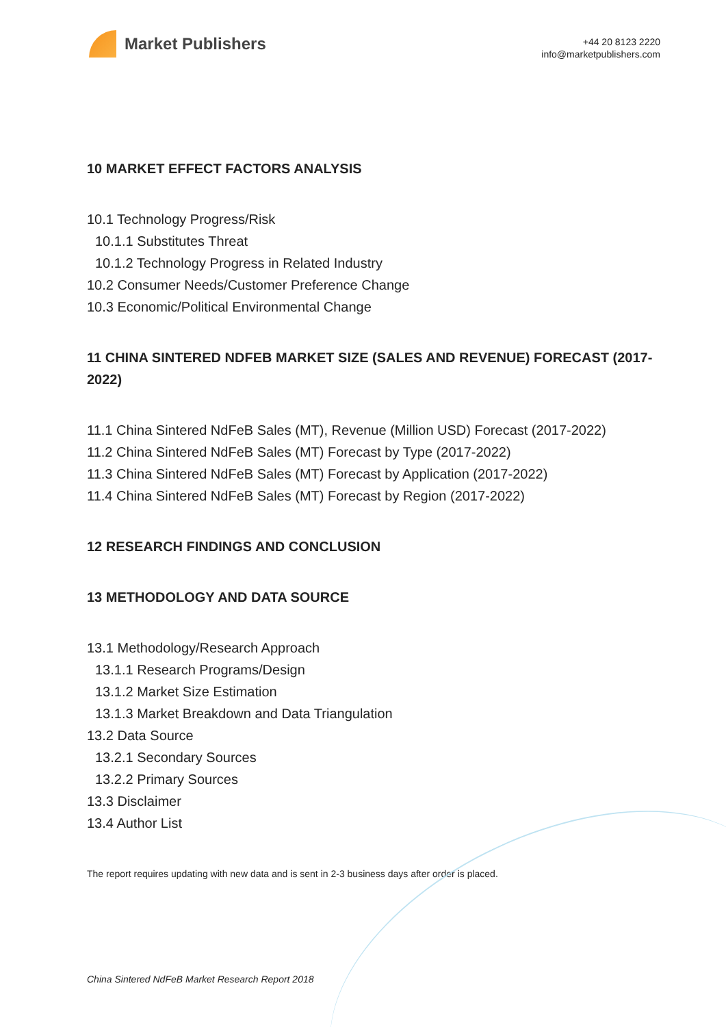Market Publishers
+44 20 8123 2220
info@marketpublishers.com
10 MARKET EFFECT FACTORS ANALYSIS
10.1 Technology Progress/Risk
10.1.1 Substitutes Threat
10.1.2 Technology Progress in Related Industry
10.2 Consumer Needs/Customer Preference Change
10.3 Economic/Political Environmental Change
11 CHINA SINTERED NDFEB MARKET SIZE (SALES AND REVENUE) FORECAST (2017-2022)
11.1 China Sintered NdFeB Sales (MT), Revenue (Million USD) Forecast (2017-2022)
11.2 China Sintered NdFeB Sales (MT) Forecast by Type (2017-2022)
11.3 China Sintered NdFeB Sales (MT) Forecast by Application (2017-2022)
11.4 China Sintered NdFeB Sales (MT) Forecast by Region (2017-2022)
12 RESEARCH FINDINGS AND CONCLUSION
13 METHODOLOGY AND DATA SOURCE
13.1 Methodology/Research Approach
13.1.1 Research Programs/Design
13.1.2 Market Size Estimation
13.1.3 Market Breakdown and Data Triangulation
13.2 Data Source
13.2.1 Secondary Sources
13.2.2 Primary Sources
13.3 Disclaimer
13.4 Author List
The report requires updating with new data and is sent in 2-3 business days after order is placed.
China Sintered NdFeB Market Research Report 2018